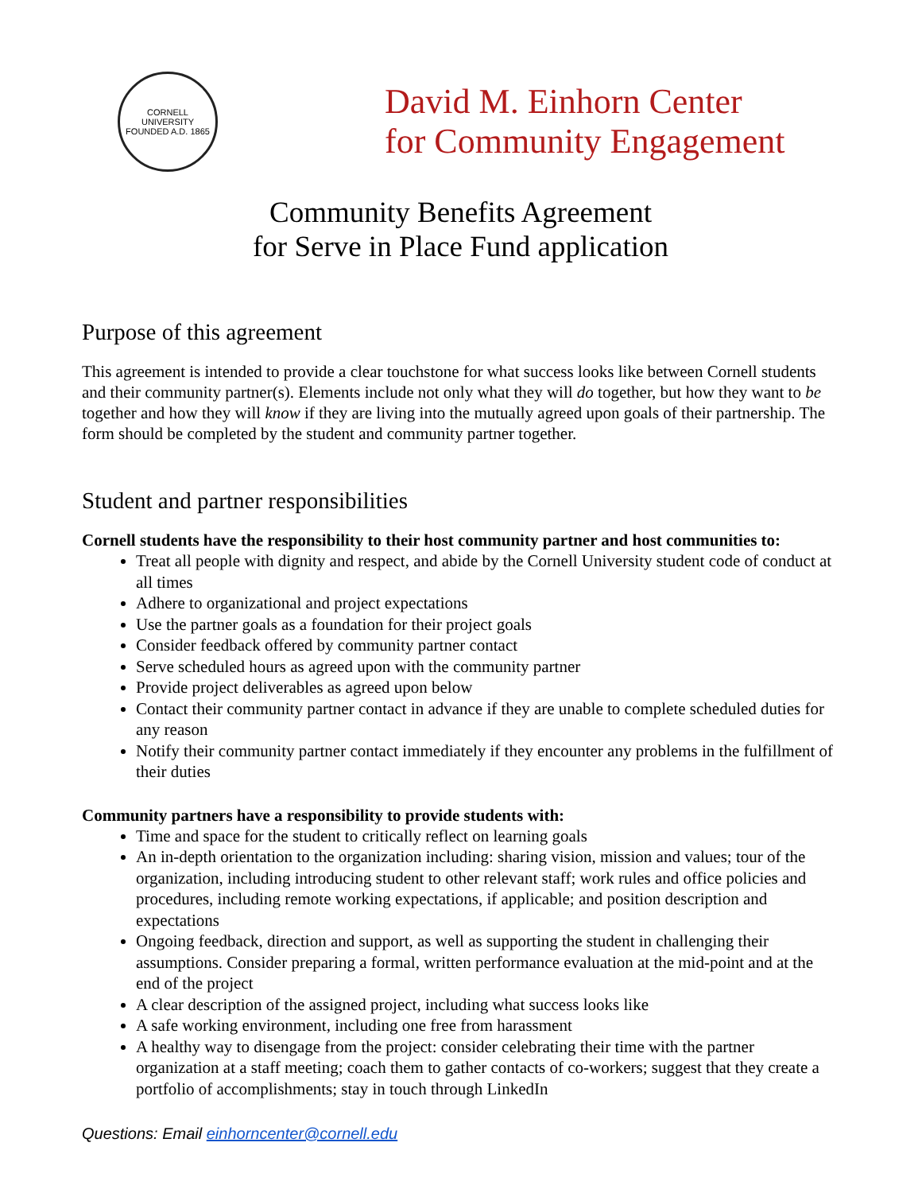CORNELL UNIVERSITY
FOUNDED A.D. 1865
David M. Einhorn Center
for Community Engagement
Community Benefits Agreement
for Serve in Place Fund application
Purpose of this agreement
This agreement is intended to provide a clear touchstone for what success looks like between Cornell students and their community partner(s). Elements include not only what they will do together, but how they want to be together and how they will know if they are living into the mutually agreed upon goals of their partnership. The form should be completed by the student and community partner together.
Student and partner responsibilities
Cornell students have the responsibility to their host community partner and host communities to:
Treat all people with dignity and respect, and abide by the Cornell University student code of conduct at all times
Adhere to organizational and project expectations
Use the partner goals as a foundation for their project goals
Consider feedback offered by community partner contact
Serve scheduled hours as agreed upon with the community partner
Provide project deliverables as agreed upon below
Contact their community partner contact in advance if they are unable to complete scheduled duties for any reason
Notify their community partner contact immediately if they encounter any problems in the fulfillment of their duties
Community partners have a responsibility to provide students with:
Time and space for the student to critically reflect on learning goals
An in-depth orientation to the organization including: sharing vision, mission and values; tour of the organization, including introducing student to other relevant staff; work rules and office policies and procedures, including remote working expectations, if applicable; and position description and expectations
Ongoing feedback, direction and support, as well as supporting the student in challenging their assumptions. Consider preparing a formal, written performance evaluation at the mid-point and at the end of the project
A clear description of the assigned project, including what success looks like
A safe working environment, including one free from harassment
A healthy way to disengage from the project: consider celebrating their time with the partner organization at a staff meeting; coach them to gather contacts of co-workers; suggest that they create a portfolio of accomplishments; stay in touch through LinkedIn
Questions: Email einhorncenter@cornell.edu